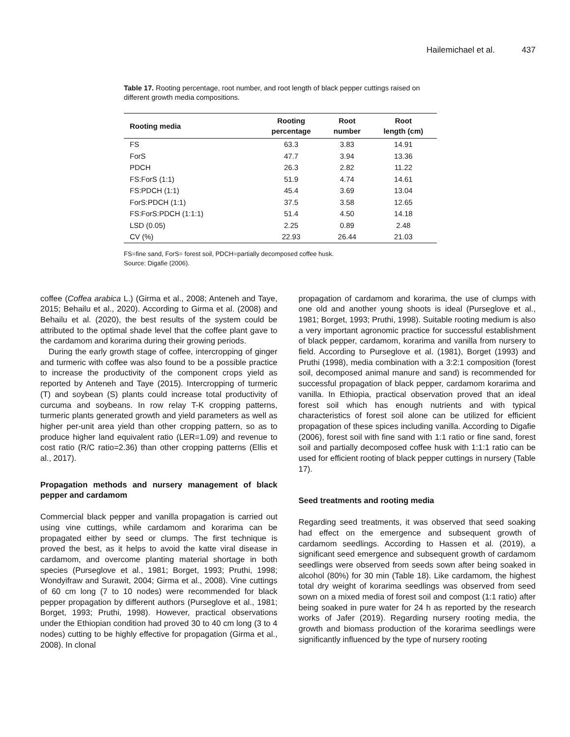Hailemichael et al. 437
Table 17. Rooting percentage, root number, and root length of black pepper cuttings raised on different growth media compositions.
| Rooting media | Rooting percentage | Root number | Root length (cm) |
| --- | --- | --- | --- |
| FS | 63.3 | 3.83 | 14.91 |
| ForS | 47.7 | 3.94 | 13.36 |
| PDCH | 26.3 | 2.82 | 11.22 |
| FS:ForS (1:1) | 51.9 | 4.74 | 14.61 |
| FS:PDCH (1:1) | 45.4 | 3.69 | 13.04 |
| ForS:PDCH (1:1) | 37.5 | 3.58 | 12.65 |
| FS:ForS:PDCH (1:1:1) | 51.4 | 4.50 | 14.18 |
| LSD (0.05) | 2.25 | 0.89 | 2.48 |
| CV (%) | 22.93 | 26.44 | 21.03 |
FS=fine sand, ForS= forest soil, PDCH=partially decomposed coffee husk.
Source: Digafie (2006).
coffee (Coffea arabica L.) (Girma et al., 2008; Anteneh and Taye, 2015; Behailu et al., 2020). According to Girma et al. (2008) and Behailu et al. (2020), the best results of the system could be attributed to the optimal shade level that the coffee plant gave to the cardamom and korarima during their growing periods.
During the early growth stage of coffee, intercropping of ginger and turmeric with coffee was also found to be a possible practice to increase the productivity of the component crops yield as reported by Anteneh and Taye (2015). Intercropping of turmeric (T) and soybean (S) plants could increase total productivity of curcuma and soybeans. In row relay T-K cropping patterns, turmeric plants generated growth and yield parameters as well as higher per-unit area yield than other cropping pattern, so as to produce higher land equivalent ratio (LER=1.09) and revenue to cost ratio (R/C ratio=2.36) than other cropping patterns (Ellis et al., 2017).
Propagation methods and nursery management of black pepper and cardamom
Commercial black pepper and vanilla propagation is carried out using vine cuttings, while cardamom and korarima can be propagated either by seed or clumps. The first technique is proved the best, as it helps to avoid the katte viral disease in cardamom, and overcome planting material shortage in both species (Purseglove et al., 1981; Borget, 1993; Pruthi, 1998; Wondyifraw and Surawit, 2004; Girma et al., 2008). Vine cuttings of 60 cm long (7 to 10 nodes) were recommended for black pepper propagation by different authors (Purseglove et al., 1981; Borget, 1993; Pruthi, 1998). However, practical observations under the Ethiopian condition had proved 30 to 40 cm long (3 to 4 nodes) cutting to be highly effective for propagation (Girma et al., 2008). In clonal
propagation of cardamom and korarima, the use of clumps with one old and another young shoots is ideal (Purseglove et al., 1981; Borget, 1993; Pruthi, 1998). Suitable rooting medium is also a very important agronomic practice for successful establishment of black pepper, cardamom, korarima and vanilla from nursery to field. According to Purseglove et al. (1981), Borget (1993) and Pruthi (1998), media combination with a 3:2:1 composition (forest soil, decomposed animal manure and sand) is recommended for successful propagation of black pepper, cardamom korarima and vanilla. In Ethiopia, practical observation proved that an ideal forest soil which has enough nutrients and with typical characteristics of forest soil alone can be utilized for efficient propagation of these spices including vanilla. According to Digafie (2006), forest soil with fine sand with 1:1 ratio or fine sand, forest soil and partially decomposed coffee husk with 1:1:1 ratio can be used for efficient rooting of black pepper cuttings in nursery (Table 17).
Seed treatments and rooting media
Regarding seed treatments, it was observed that seed soaking had effect on the emergence and subsequent growth of cardamom seedlings. According to Hassen et al. (2019), a significant seed emergence and subsequent growth of cardamom seedlings were observed from seeds sown after being soaked in alcohol (80%) for 30 min (Table 18). Like cardamom, the highest total dry weight of korarima seedlings was observed from seed sown on a mixed media of forest soil and compost (1:1 ratio) after being soaked in pure water for 24 h as reported by the research works of Jafer (2019). Regarding nursery rooting media, the growth and biomass production of the korarima seedlings were significantly influenced by the type of nursery rooting